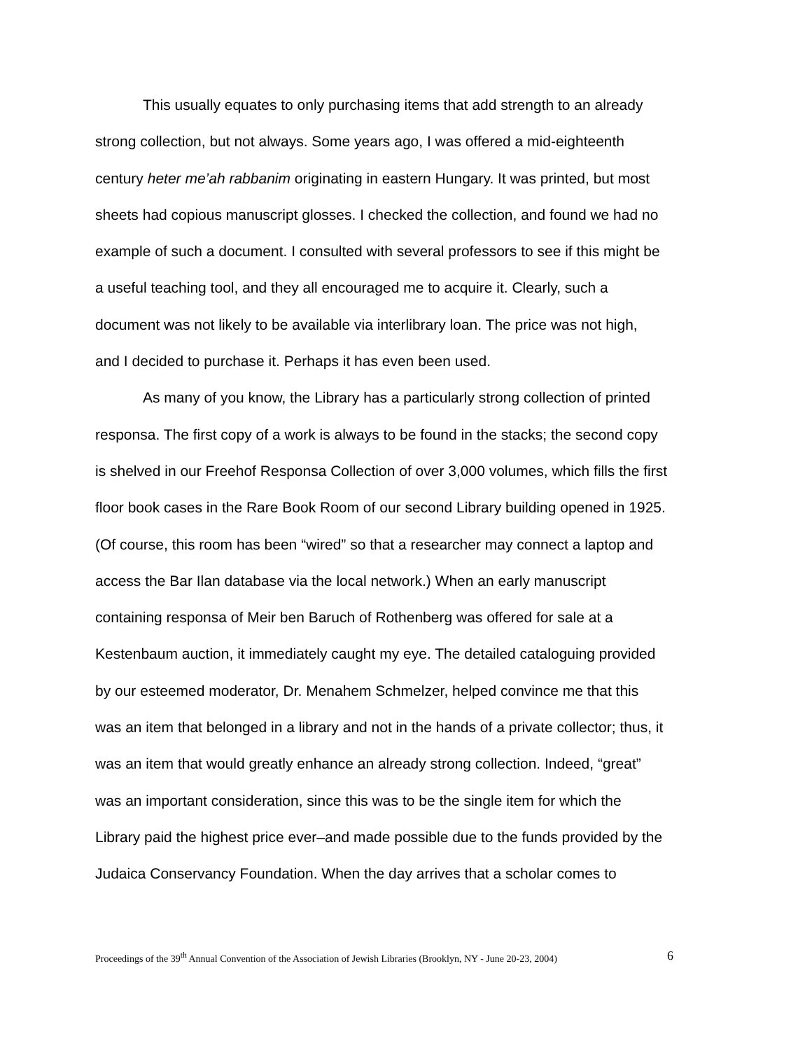This usually equates to only purchasing items that add strength to an already strong collection, but not always. Some years ago, I was offered a mid-eighteenth century heter me’ah rabbanim originating in eastern Hungary. It was printed, but most sheets had copious manuscript glosses. I checked the collection, and found we had no example of such a document. I consulted with several professors to see if this might be a useful teaching tool, and they all encouraged me to acquire it. Clearly, such a document was not likely to be available via interlibrary loan. The price was not high, and I decided to purchase it. Perhaps it has even been used.
As many of you know, the Library has a particularly strong collection of printed responsa. The first copy of a work is always to be found in the stacks; the second copy is shelved in our Freehof Responsa Collection of over 3,000 volumes, which fills the first floor book cases in the Rare Book Room of our second Library building opened in 1925. (Of course, this room has been “wired” so that a researcher may connect a laptop and access the Bar Ilan database via the local network.) When an early manuscript containing responsa of Meir ben Baruch of Rothenberg was offered for sale at a Kestenbaum auction, it immediately caught my eye. The detailed cataloguing provided by our esteemed moderator, Dr. Menahem Schmelzer, helped convince me that this was an item that belonged in a library and not in the hands of a private collector; thus, it was an item that would greatly enhance an already strong collection. Indeed, “great” was an important consideration, since this was to be the single item for which the Library paid the highest price ever–and made possible due to the funds provided by the Judaica Conservancy Foundation. When the day arrives that a scholar comes to
Proceedings of the 39<sup>th</sup> Annual Convention of the Association of Jewish Libraries (Brooklyn, NY - June 20-23, 2004) 6